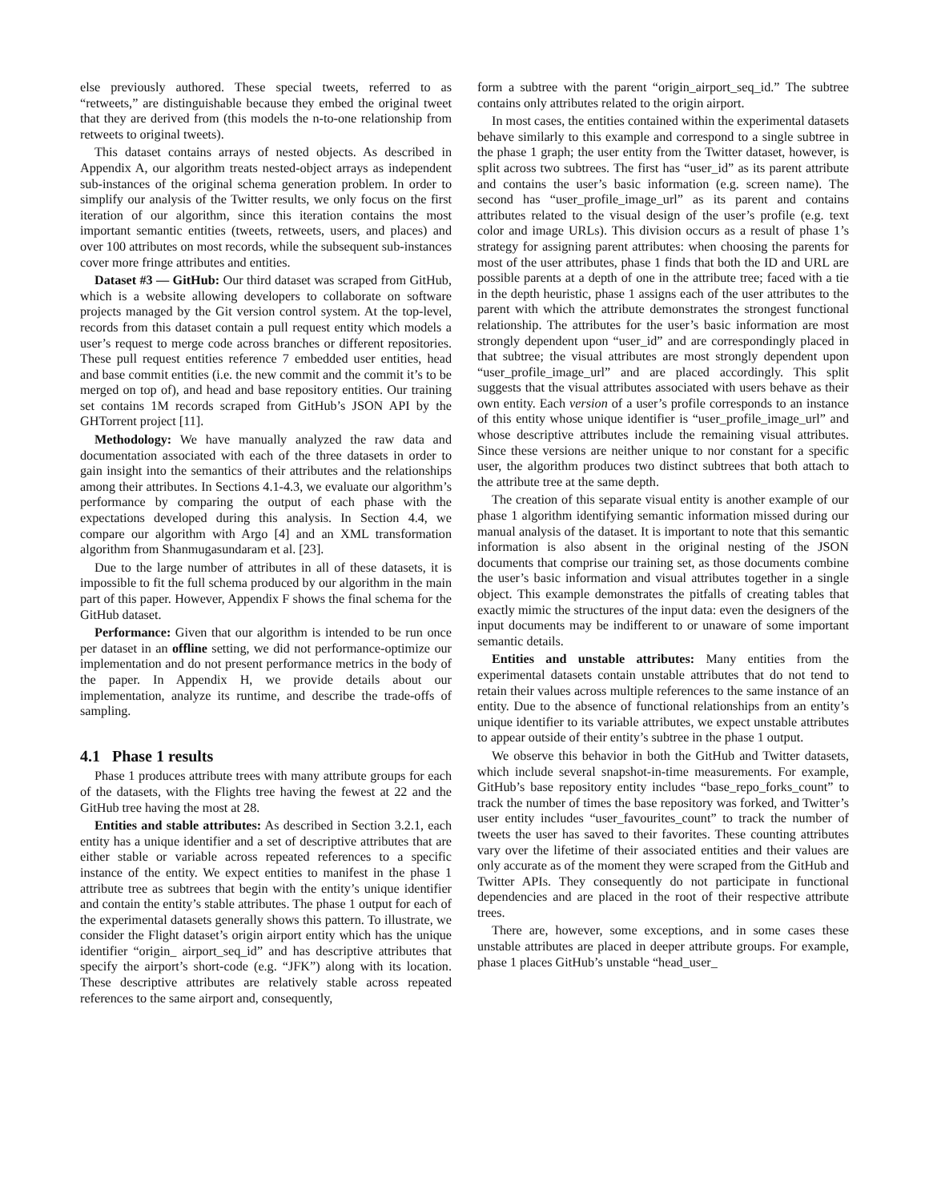else previously authored. These special tweets, referred to as “retweets,” are distinguishable because they embed the original tweet that they are derived from (this models the n-to-one relationship from retweets to original tweets).
This dataset contains arrays of nested objects. As described in Appendix A, our algorithm treats nested-object arrays as independent sub-instances of the original schema generation problem. In order to simplify our analysis of the Twitter results, we only focus on the first iteration of our algorithm, since this iteration contains the most important semantic entities (tweets, retweets, users, and places) and over 100 attributes on most records, while the subsequent sub-instances cover more fringe attributes and entities.
Dataset #3 — GitHub: Our third dataset was scraped from GitHub, which is a website allowing developers to collaborate on software projects managed by the Git version control system. At the top-level, records from this dataset contain a pull request entity which models a user’s request to merge code across branches or different repositories. These pull request entities reference 7 embedded user entities, head and base commit entities (i.e. the new commit and the commit it’s to be merged on top of), and head and base repository entities. Our training set contains 1M records scraped from GitHub’s JSON API by the GHTorrent project [11].
Methodology: We have manually analyzed the raw data and documentation associated with each of the three datasets in order to gain insight into the semantics of their attributes and the relationships among their attributes. In Sections 4.1-4.3, we evaluate our algorithm’s performance by comparing the output of each phase with the expectations developed during this analysis. In Section 4.4, we compare our algorithm with Argo [4] and an XML transformation algorithm from Shanmugasundaram et al. [23].
Due to the large number of attributes in all of these datasets, it is impossible to fit the full schema produced by our algorithm in the main part of this paper. However, Appendix F shows the final schema for the GitHub dataset.
Performance: Given that our algorithm is intended to be run once per dataset in an offline setting, we did not performance-optimize our implementation and do not present performance metrics in the body of the paper. In Appendix H, we provide details about our implementation, analyze its runtime, and describe the trade-offs of sampling.
4.1 Phase 1 results
Phase 1 produces attribute trees with many attribute groups for each of the datasets, with the Flights tree having the fewest at 22 and the GitHub tree having the most at 28.
Entities and stable attributes: As described in Section 3.2.1, each entity has a unique identifier and a set of descriptive attributes that are either stable or variable across repeated references to a specific instance of the entity. We expect entities to manifest in the phase 1 attribute tree as subtrees that begin with the entity’s unique identifier and contain the entity’s stable attributes. The phase 1 output for each of the experimental datasets generally shows this pattern. To illustrate, we consider the Flight dataset’s origin airport entity which has the unique identifier “origin_ airport_seq_id” and has descriptive attributes that specify the airport’s short-code (e.g. “JFK”) along with its location. These descriptive attributes are relatively stable across repeated references to the same airport and, consequently,
form a subtree with the parent “origin_airport_seq_id.” The subtree contains only attributes related to the origin airport.
In most cases, the entities contained within the experimental datasets behave similarly to this example and correspond to a single subtree in the phase 1 graph; the user entity from the Twitter dataset, however, is split across two subtrees. The first has “user_id” as its parent attribute and contains the user’s basic information (e.g. screen name). The second has “user_profile_image_url” as its parent and contains attributes related to the visual design of the user’s profile (e.g. text color and image URLs). This division occurs as a result of phase 1’s strategy for assigning parent attributes: when choosing the parents for most of the user attributes, phase 1 finds that both the ID and URL are possible parents at a depth of one in the attribute tree; faced with a tie in the depth heuristic, phase 1 assigns each of the user attributes to the parent with which the attribute demonstrates the strongest functional relationship. The attributes for the user’s basic information are most strongly dependent upon “user_id” and are correspondingly placed in that subtree; the visual attributes are most strongly dependent upon “user_profile_image_url” and are placed accordingly. This split suggests that the visual attributes associated with users behave as their own entity. Each version of a user’s profile corresponds to an instance of this entity whose unique identifier is “user_profile_image_url” and whose descriptive attributes include the remaining visual attributes. Since these versions are neither unique to nor constant for a specific user, the algorithm produces two distinct subtrees that both attach to the attribute tree at the same depth.
The creation of this separate visual entity is another example of our phase 1 algorithm identifying semantic information missed during our manual analysis of the dataset. It is important to note that this semantic information is also absent in the original nesting of the JSON documents that comprise our training set, as those documents combine the user’s basic information and visual attributes together in a single object. This example demonstrates the pitfalls of creating tables that exactly mimic the structures of the input data: even the designers of the input documents may be indifferent to or unaware of some important semantic details.
Entities and unstable attributes: Many entities from the experimental datasets contain unstable attributes that do not tend to retain their values across multiple references to the same instance of an entity. Due to the absence of functional relationships from an entity’s unique identifier to its variable attributes, we expect unstable attributes to appear outside of their entity’s subtree in the phase 1 output.
We observe this behavior in both the GitHub and Twitter datasets, which include several snapshot-in-time measurements. For example, GitHub’s base repository entity includes “base_repo_forks_count” to track the number of times the base repository was forked, and Twitter’s user entity includes “user_favourites_count” to track the number of tweets the user has saved to their favorites. These counting attributes vary over the lifetime of their associated entities and their values are only accurate as of the moment they were scraped from the GitHub and Twitter APIs. They consequently do not participate in functional dependencies and are placed in the root of their respective attribute trees.
There are, however, some exceptions, and in some cases these unstable attributes are placed in deeper attribute groups. For example, phase 1 places GitHub’s unstable “head_user_